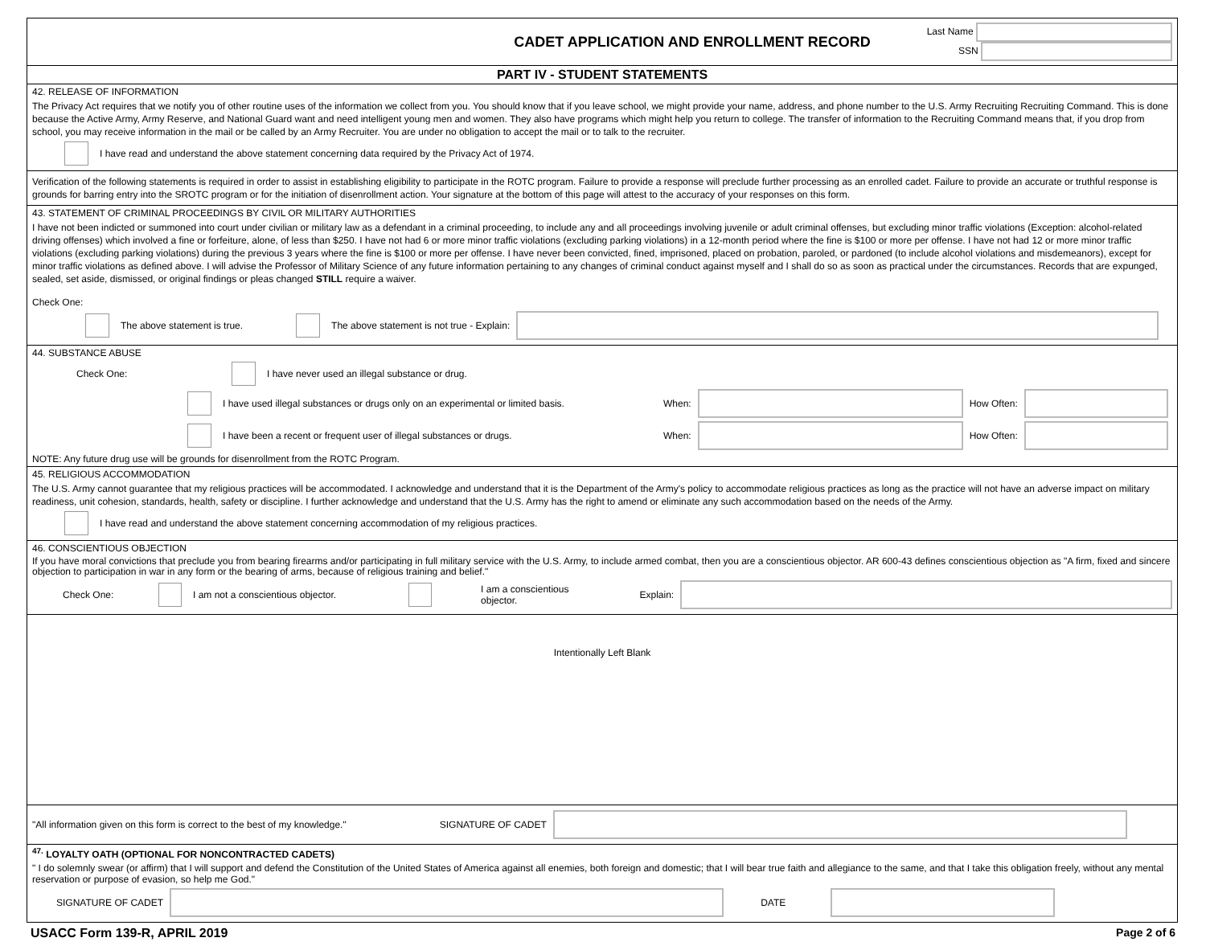CADET APPLICATION AND ENROLLMENT RECORD
Last Name
SSN
PART IV - STUDENT STATEMENTS
42. RELEASE OF INFORMATION
The Privacy Act requires that we notify you of other routine uses of the information we collect from you. You should know that if you leave school, we might provide your name, address, and phone number to the U.S. Army Recruiting Recruiting Command. This is done because the Active Army, Army Reserve, and National Guard want and need intelligent young men and women. They also have programs which might help you return to college. The transfer of information to the Recruiting Command means that, if you drop from school, you may receive information in the mail or be called by an Army Recruiter. You are under no obligation to accept the mail or to talk to the recruiter.
I have read and understand the above statement concerning data required by the Privacy Act of 1974.
Verification of the following statements is required in order to assist in establishing eligibility to participate in the ROTC program. Failure to provide a response will preclude further processing as an enrolled cadet. Failure to provide an accurate or truthful response is grounds for barring entry into the SROTC program or for the initiation of disenrollment action. Your signature at the bottom of this page will attest to the accuracy of your responses on this form.
43. STATEMENT OF CRIMINAL PROCEEDINGS BY CIVIL OR MILITARY AUTHORITIES
I have not been indicted or summoned into court under civilian or military law as a defendant in a criminal proceeding, to include any and all proceedings involving juvenile or adult criminal offenses, but excluding minor traffic violations (Exception: alcohol-related driving offenses) which involved a fine or forfeiture, alone, of less than $250. I have not had 6 or more minor traffic violations (excluding parking violations) in a 12-month period where the fine is $100 or more per offense. I have not had 12 or more minor traffic violations (excluding parking violations) during the previous 3 years where the fine is $100 or more per offense. I have never been convicted, fined, imprisoned, placed on probation, paroled, or pardoned (to include alcohol violations and misdemeanors), except for minor traffic violations as defined above. I will advise the Professor of Military Science of any future information pertaining to any changes of criminal conduct against myself and I shall do so as soon as practical under the circumstances. Records that are expunged, sealed, set aside, dismissed, or original findings or pleas changed STILL require a waiver.
Check One:
The above statement is true. The above statement is not true - Explain:
44. SUBSTANCE ABUSE
Check One: I have never used an illegal substance or drug.
I have used illegal substances or drugs only on an experimental or limited basis. When: How Often:
I have been a recent or frequent user of illegal substances or drugs. When: How Often:
NOTE: Any future drug use will be grounds for disenrollment from the ROTC Program.
45. RELIGIOUS ACCOMMODATION
The U.S. Army cannot guarantee that my religious practices will be accommodated. I acknowledge and understand that it is the Department of the Army's policy to accommodate religious practices as long as the practice will not have an adverse impact on military readiness, unit cohesion, standards, health, safety or discipline. I further acknowledge and understand that the U.S. Army has the right to amend or eliminate any such accommodation based on the needs of the Army.
I have read and understand the above statement concerning accommodation of my religious practices.
46. CONSCIENTIOUS OBJECTION
If you have moral convictions that preclude you from bearing firearms and/or participating in full military service with the U.S. Army, to include armed combat, then you are a conscientious objector. AR 600-43 defines conscientious objection as "A firm, fixed and sincere objection to participation in war in any form or the bearing of arms, because of religious training and belief."
Check One: I am not a conscientious objector. I am a conscientious objector. Explain:
Intentionally Left Blank
"All information given on this form is correct to the best of my knowledge." SIGNATURE OF CADET
<sup>47.</sup> LOYALTY OATH (OPTIONAL FOR NONCONTRACTED CADETS)
" I do solemnly swear (or affirm) that I will support and defend the Constitution of the United States of America against all enemies, both foreign and domestic; that I will bear true faith and allegiance to the same, and that I take this obligation freely, without any mental reservation or purpose of evasion, so help me God."
SIGNATURE OF CADET DATE
USACC Form 139-R, APRIL 2019 Page 2 of 6